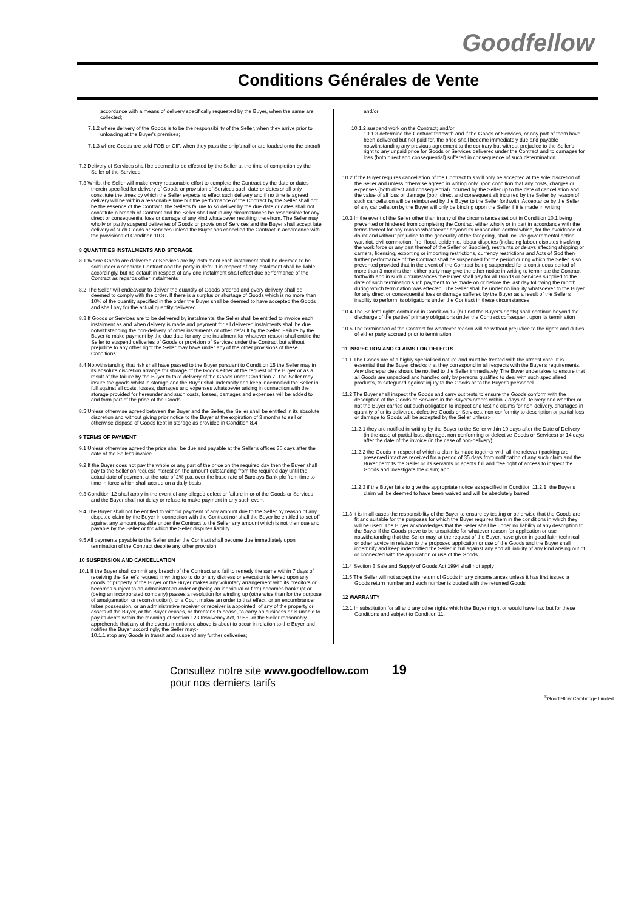Goodfellow
Conditions Générales de Vente
accordance with a means of delivery specifically requested by the Buyer, when the same are collected;
7.1.2 where delivery of the Goods is to be the responsibility of the Seller, when they arrive prior to unloading at the Buyer's premises;
7.1.3 where Goods are sold FOB or CIF, when they pass the ship's rail or are loaded onto the aircraft
7.2 Delivery of Services shall be deemed to be effected by the Seller at the time of completion by the Seller of the Services
7.3 Whilst the Seller will make every reasonable effort to complete the Contract by the date or dates therein specified for delivery of Goods or provision of Services such date or dates shall only constitute the times by which the Seller expects to effect such delivery and if no time is agreed delivery will be within a reasonable time but the performance of the Contract by the Seller shall not be the essence of the Contract, the Seller's failure to so deliver by the due date or dates shall not constitute a breach of Contract and the Seller shall not in any circumstances be responsible for any direct or consequential loss or damage of any kind whatsoever resulting therefrom. The Seller may wholly or partly suspend deliveries of Goods or provision of Services and the Buyer shall accept late delivery of such Goods or Services unless the Buyer has cancelled the Contract in accordance with the provisions of Condition 10.3
8 QUANTITIES INSTALMENTS AND STORAGE
8.1 Where Goods are delivered or Services are by instalment each instalment shall be deemed to be sold under a separate Contract and the party in default in respect of any instalment shall be liable accordingly, but no default in respect of any one instalment shall effect due performance of the Contract as regards other instalments
8.2 The Seller will endeavour to deliver the quantity of Goods ordered and every delivery shall be deemed to comply with the order. If there is a surplus or shortage of Goods which is no more than 10% of the quantity specified in the order the Buyer shall be deemed to have accepted the Goods and shall pay for the actual quantity delivered
8.3 If Goods or Services are to be delivered by instalments, the Seller shall be entitled to invoice each instalment as and when delivery is made and payment for all delivered instalments shall be due notwithstanding the non-delivery of other instalments or other default by the Seller. Failure by the Buyer to make payment by the due date for any one instalment for whatever reason shall entitle the Seller to suspend deliveries of Goods or provision of Services under the Contract but without prejudice to any other right the Seller may have under any of the other provisions of these Conditions
8.4 Notwithstanding that risk shall have passed to the Buyer pursuant to Condition 15 the Seller may in its absolute discretion arrange for storage of the Goods either at the request of the Buyer or as a result of the failure by the Buyer to take delivery of the Goods under Condition 7. The Seller may insure the goods whilst in storage and the Buyer shall indemnify and keep indemnified the Seller in full against all costs, losses, damages and expenses whatsoever arising in connection with the storage provided for hereunder and such costs, losses, damages and expenses will be added to and form part of the price of the Goods
8.5 Unless otherwise agreed between the Buyer and the Seller, the Seller shall be entitled in its absolute discretion and without giving prior notice to the Buyer at the expiration of 3 months to sell or otherwise dispose of Goods kept in storage as provided in Condition 8.4
9 TERMS OF PAYMENT
9.1 Unless otherwise agreed the price shall be due and payable at the Seller's offices 30 days after the date of the Seller's invoice
9.2 If the Buyer does not pay the whole or any part of the price on the required day then the Buyer shall pay to the Seller on request interest on the amount outstanding from the required day until the actual date of payment at the rate of 2% p.a. over the base rate of Barclays Bank plc from time to time in force which shall accrue on a daily basis
9.3 Condition 12 shall apply in the event of any alleged defect or failure in or of the Goods or Services and the Buyer shall not delay or refuse to make payment in any such event
9.4 The Buyer shall not be entitled to withold payment of any amount due to the Seller by reason of any disputed claim by the Buyer in connection with the Contract nor shall the Buyer be entitled to set off against any amount payable under the Contract to the Seller any amount which is not then due and payable by the Seller or for which the Seller disputes liability
9.5 All payments payable to the Seller under the Contract shall become due immediately upon termination of the Contract despite any other provision.
10 SUSPENSION AND CANCELLATION
10.1 If the Buyer shall commit any breach of the Contract and fail to remedy the same within 7 days of receiving the Seller's request in writing so to do or any distress or execution is levied upon any goods or property of the Buyer or the Buyer makes any voluntary arrangement with its creditors or becomes subject to an administration order or (being an individual or firm) becomes bankrupt or (being an incorporated company) passes a resolution for winding up (otherwise than for the purpose of amalgamation or reconstruction), or a Court makes an order to that effect, or an encumbrancer takes possession, or an administrative receiver or receiver is appointed, of any of the property or assets of the Buyer, or the Buyer ceases, or threatens to cease, to carry on business or is unable to pay its debts within the meaning of section 123 Insolvency Act, 1986, or the Seller reasonably apprehends that any of the events mentioned above is about to occur in relation to the Buyer and notifies the Buyer accordingly, the Seller may:-
10.1.1 stop any Goods in transit and suspend any further deliveries;
and/or
10.1.2 suspend work on the Contract; and/or
10.1.3 determine the Contract forthwith and if the Goods or Services, or any part of them have been delivered but not paid for, the price shall become immediately due and payable notwithstanding any previous agreement to the contrary but without prejudice to the Seller's right to any unpaid price for Goods or Services delivered under the Contract and to damages for loss (both direct and consequential) suffered in consequence of such determination
10.2 If the Buyer requires cancellation of the Contract this will only be accepted at the sole discretion of the Seller and unless otherwise agreed in writing only upon condition that any costs, charges or expenses (both direct and consequential) incurred by the Seller up to the date of cancellation and the value of all loss or damage (both direct and consequential) incurred by the Seller by reason of such cancellation will be reimbursed by the Buyer to the Seller forthwith. Acceptance by the Seller of any cancellation by the Buyer will only be binding upon the Seller if it is made in writing
10.3 In the event of the Seller other than in any of the circumstances set out in Condition 10.1 being prevented or hindered from completing the Contract either wholly or in part in accordance with the terms thereof for any reason whatsoever beyond its reasonable control which, for the avoidance of doubt and without prejudice to the generality of the foregoing, shall include governmental action, war, riot, civil commotion, fire, flood, epidemic, labour disputes (including labour disputes involving the work force or any part thereof of the Seller or Supplier), restraints or delays affecting shipping or carriers, licensing, exporting or importing restrictions, currency restrictions and Acts of God then further performance of the Contract shall be suspended for the period during which the Seller is so prevented provided that in the event of the Contract being suspended for a continuous period of more than 3 months then either party may give the other notice in writing to terminate the Contract forthwith and in such circumstances the Buyer shall pay for all Goods or Services supplied to the date of such termination such payment to be made on or before the last day following the month during which termination was effected. The Seller shall be under no liability whatsoever to the Buyer for any direct or consequential loss or damage suffered by the Buyer as a result of the Seller's inability to perform its obligations under the Contract in these circumstances
10.4 The Seller's rights contained in Condition 17 (but not the Buyer's rights) shall continue beyond the discharge of the parties' primary obligations under the Contract consequent upon its termination
10.5 The termination of the Contract for whatever reason will be without prejudice to the rights and duties of either party accrued prior to termination
11 INSPECTION AND CLAIMS FOR DEFECTS
11.1 The Goods are of a highly specialised nature and must be treated with the utmost care. It is essential that the Buyer checks that they correspond in all respects with the Buyer's requirements. Any discrepancies should be notified to the Seller immediately. The Buyer undertakes to ensure that all Goods are unpacked and handled only by persons qualified to deal with such specialised products, to safeguard against injury to the Goods or to the Buyer's personnel
11.2 The Buyer shall inspect the Goods and carry out tests to ensure the Goods conform with the description of the Goods or Services in the Buyer's orders within 7 days of Delivery and whether or not the Buyer carries out such obligation to inspect and test no claims for non-delivery, shortages in quantity of units delivered, defective Goods or Services, non-conformity to description or partial loss or damage to Goods will be accepted by the Seller unless:-
11.2.1 they are notified in writing by the Buyer to the Seller within 10 days after the Date of Delivery (in the case of partial loss, damage, non-conforming or defective Goods or Services) or 14 days after the date of the invoice (in the case of non-delivery);
11.2.2 the Goods in respect of which a claim is made together with all the relevant packing are preserved intact as received for a period of 35 days from notification of any such claim and the Buyer permits the Seller or its servants or agents full and free right of access to inspect the Goods and investigate the claim; and
11.2.3 if the Buyer fails to give the appropriate notice as specified in Condition 11.2.1, the Buyer's claim will be deemed to have been waived and will be absolutely barred
11.3 It is in all cases the responsibility of the Buyer to ensure by testing or otherwise that the Goods are fit and suitable for the purposes for which the Buyer requires them in the conditions in which they will be used. The Buyer acknowledges that the Seller shall be under no liability of any description to the Buyer if the Goods prove to be unsuitable for whatever reason for application or use notwithstanding that the Seller may, at the request of the Buyer, have given in good faith technical or other advice in relation to the proposed application or use of the Goods and the Buyer shall indemnify and keep indemnified the Seller in full against any and all liability of any kind arising out of or connected with the application or use of the Goods
11.4 Section 3 Sale and Supply of Goods Act 1994 shall not apply
11.5 The Seller will not accept the return of Goods in any circumstances unless it has first issued a Goods return number and such number is quoted with the returned Goods
12 WARRANTY
12.1 In substitution for all and any other rights which the Buyer might or would have had but for these Conditions and subject to Condition 11,
Consultez notre site www.goodfellow.com pour nos derniers tarifs 19
<sup>©</sup>Goodfellow Cambridge Limited